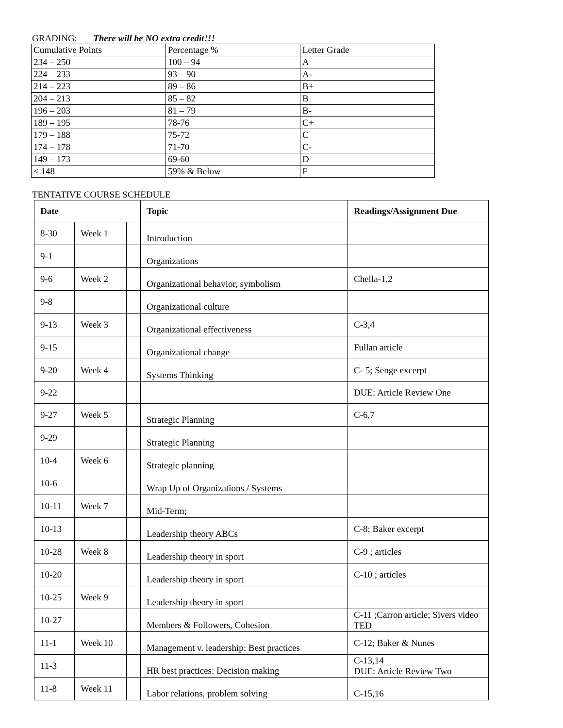GRADING: There will be NO extra credit!!!
| Cumulative Points | Percentage % | Letter Grade |
| 234 – 250 | 100 – 94 | A |
| 224 – 233 | 93 – 90 | A- |
| 214 – 223 | 89 – 86 | B+ |
| 204 – 213 | 85 – 82 | B |
| 196 – 203 | 81 – 79 | B- |
| 189 – 195 | 78-76 | C+ |
| 179 – 188 | 75-72 | C |
| 174 – 178 | 71-70 | C- |
| 149 – 173 | 69-60 | D |
| < 148 | 59% & Below | F |
TENTATIVE COURSE SCHEDULE
| Date | | | Topic | Readings/Assignment Due |
| 8-30 | Week 1 | | Introduction | |
| 9-1 | | | Organizations | |
| 9-6 | Week 2 | | Organizational behavior, symbolism | Chella-1,2 |
| 9-8 | | | Organizational culture | |
| 9-13 | Week 3 | | Organizational effectiveness | C-3,4 |
| 9-15 | | | Organizational change | Fullan article |
| 9-20 | Week 4 | | Systems Thinking | C- 5; Senge excerpt |
| 9-22 | | | | DUE: Article Review One |
| 9-27 | Week 5 | | Strategic Planning | C-6,7 |
| 9-29 | | | Strategic Planning | |
| 10-4 | Week 6 | | Strategic planning | |
| 10-6 | | | Wrap Up of Organizations / Systems | |
| 10-11 | Week 7 | | Mid-Term; | |
| 10-13 | | | Leadership theory ABCs | C-8; Baker excerpt |
| 10-28 | Week 8 | | Leadership theory in sport | C-9 ; articles |
| 10-20 | | | Leadership theory in sport | C-10 ; articles |
| 10-25 | Week 9 | | Leadership theory in sport | |
| 10-27 | | | Members & Followers, Cohesion | C-11 ;Carron article; Sivers video TED |
| 11-1 | Week 10 | | Management v. leadership: Best practices | C-12; Baker & Nunes |
| 11-3 | | | HR best practices: Decision making | C-13,14 DUE: Article Review Two |
| 11-8 | Week 11 | | Labor relations, problem solving | C-15,16 |